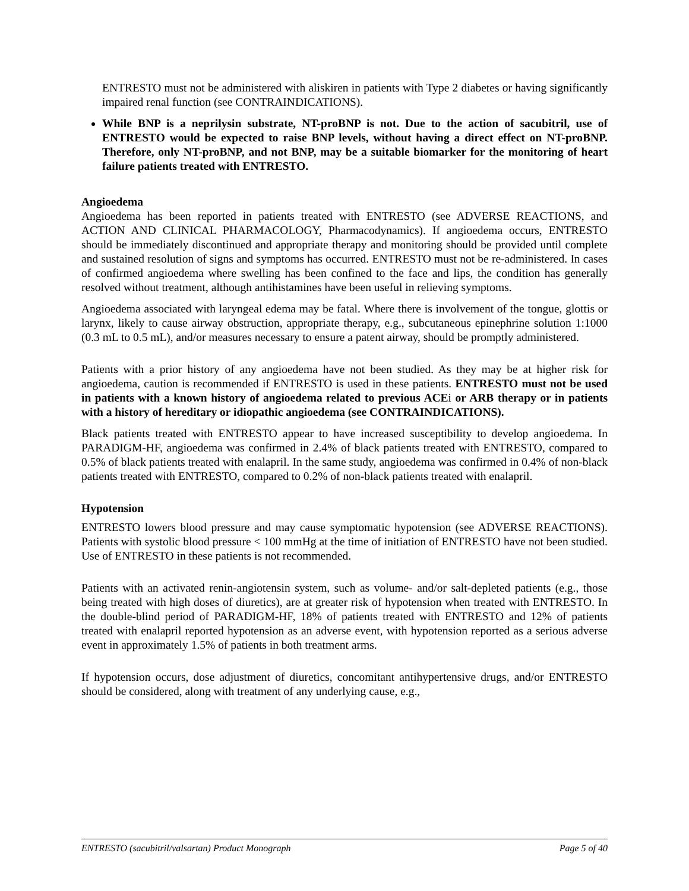ENTRESTO must not be administered with aliskiren in patients with Type 2 diabetes or having significantly impaired renal function (see CONTRAINDICATIONS).
While BNP is a neprilysin substrate, NT-proBNP is not. Due to the action of sacubitril, use of ENTRESTO would be expected to raise BNP levels, without having a direct effect on NT-proBNP. Therefore, only NT-proBNP, and not BNP, may be a suitable biomarker for the monitoring of heart failure patients treated with ENTRESTO.
Angioedema
Angioedema has been reported in patients treated with ENTRESTO (see ADVERSE REACTIONS, and ACTION AND CLINICAL PHARMACOLOGY, Pharmacodynamics). If angioedema occurs, ENTRESTO should be immediately discontinued and appropriate therapy and monitoring should be provided until complete and sustained resolution of signs and symptoms has occurred. ENTRESTO must not be re-administered. In cases of confirmed angioedema where swelling has been confined to the face and lips, the condition has generally resolved without treatment, although antihistamines have been useful in relieving symptoms.
Angioedema associated with laryngeal edema may be fatal. Where there is involvement of the tongue, glottis or larynx, likely to cause airway obstruction, appropriate therapy, e.g., subcutaneous epinephrine solution 1:1000 (0.3 mL to 0.5 mL), and/or measures necessary to ensure a patent airway, should be promptly administered.
Patients with a prior history of any angioedema have not been studied. As they may be at higher risk for angioedema, caution is recommended if ENTRESTO is used in these patients. ENTRESTO must not be used in patients with a known history of angioedema related to previous ACEi or ARB therapy or in patients with a history of hereditary or idiopathic angioedema (see CONTRAINDICATIONS).
Black patients treated with ENTRESTO appear to have increased susceptibility to develop angioedema. In PARADIGM-HF, angioedema was confirmed in 2.4% of black patients treated with ENTRESTO, compared to 0.5% of black patients treated with enalapril. In the same study, angioedema was confirmed in 0.4% of non-black patients treated with ENTRESTO, compared to 0.2% of non-black patients treated with enalapril.
Hypotension
ENTRESTO lowers blood pressure and may cause symptomatic hypotension (see ADVERSE REACTIONS). Patients with systolic blood pressure < 100 mmHg at the time of initiation of ENTRESTO have not been studied. Use of ENTRESTO in these patients is not recommended.
Patients with an activated renin-angiotensin system, such as volume- and/or salt-depleted patients (e.g., those being treated with high doses of diuretics), are at greater risk of hypotension when treated with ENTRESTO. In the double-blind period of PARADIGM-HF, 18% of patients treated with ENTRESTO and 12% of patients treated with enalapril reported hypotension as an adverse event, with hypotension reported as a serious adverse event in approximately 1.5% of patients in both treatment arms.
If hypotension occurs, dose adjustment of diuretics, concomitant antihypertensive drugs, and/or ENTRESTO should be considered, along with treatment of any underlying cause, e.g.,
ENTRESTO (sacubitril/valsartan) Product Monograph Page 5 of 40